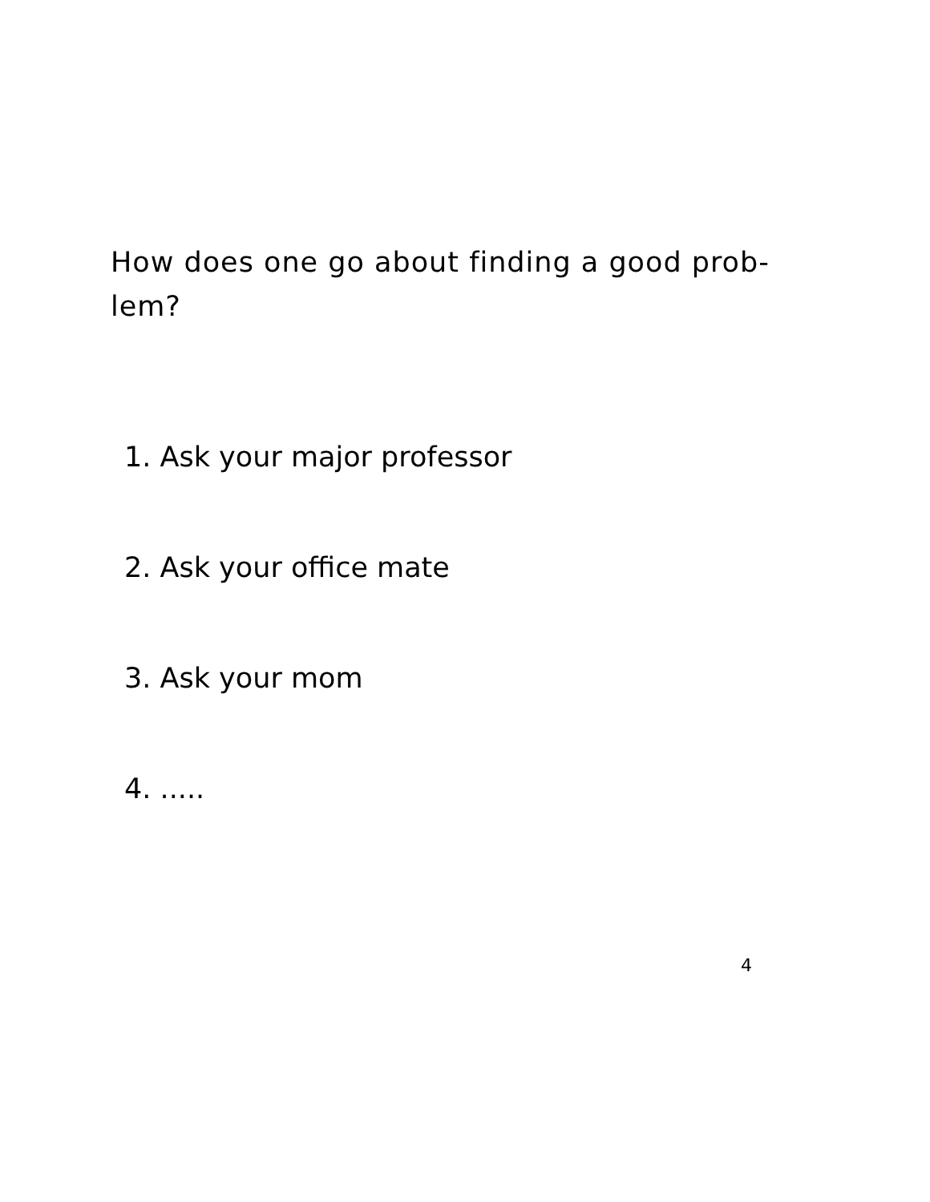How does one go about finding a good prob-
lem?
1. Ask your major professor
2. Ask your office mate
3. Ask your mom
4. .....
4